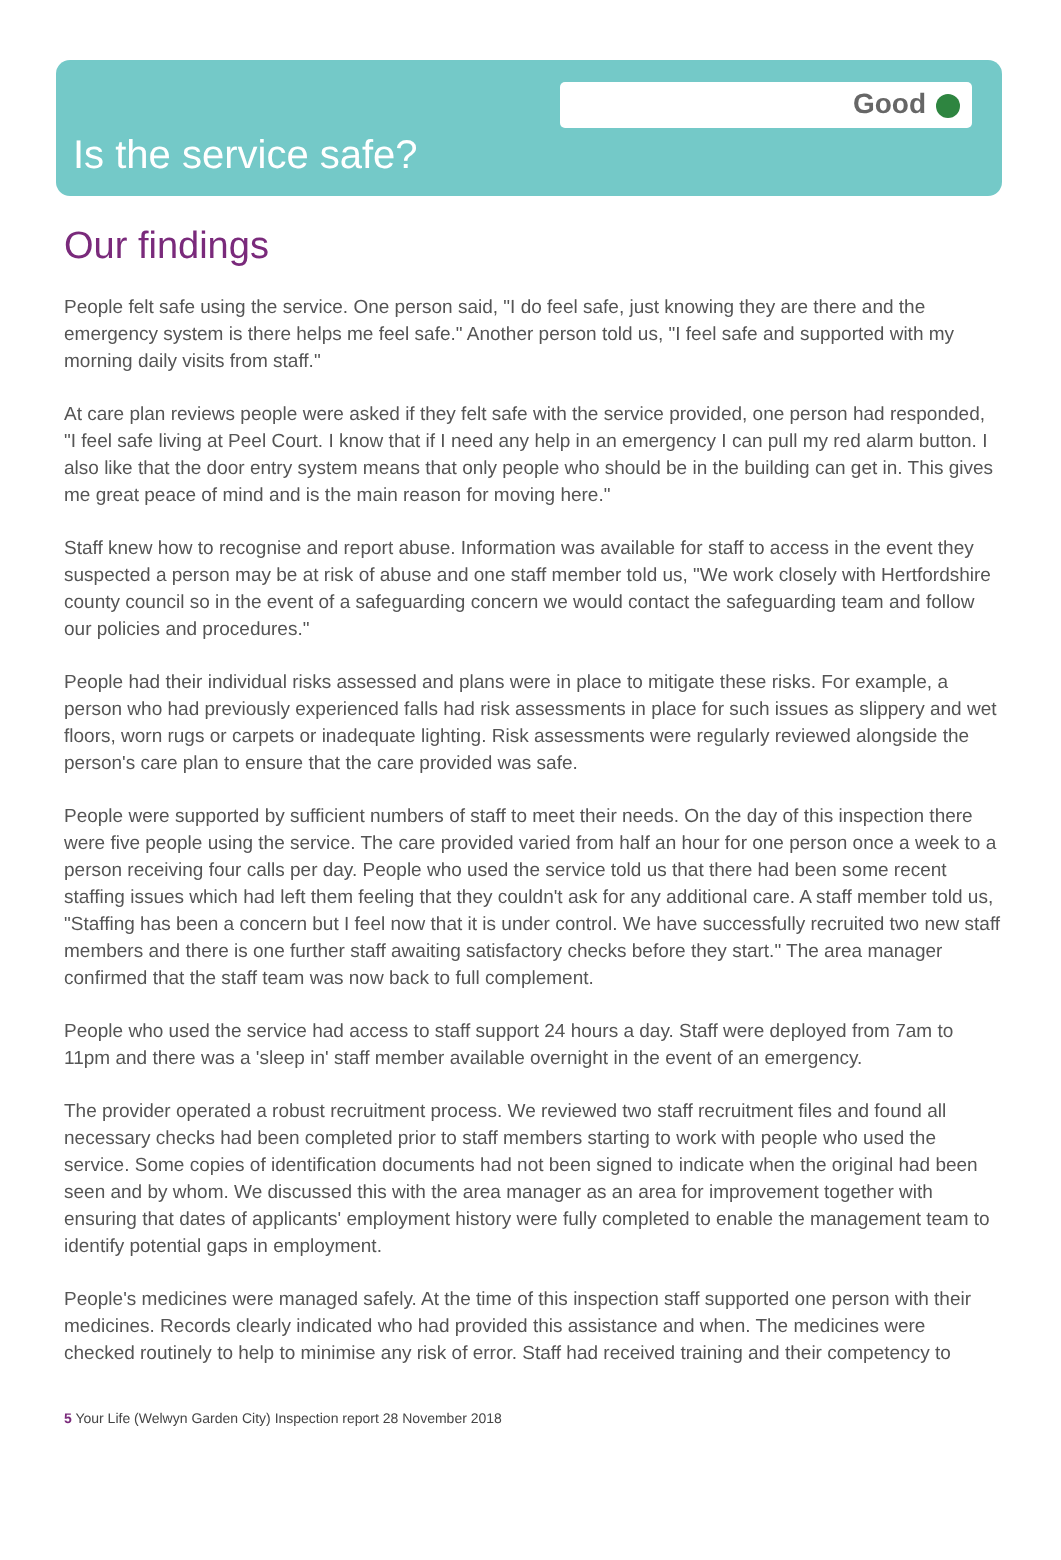Good
Is the service safe?
Our findings
People felt safe using the service. One person said, "I do feel safe, just knowing they are there and the emergency system is there helps me feel safe." Another person told us, "I feel safe and supported with my morning daily visits from staff."
At care plan reviews people were asked if they felt safe with the service provided, one person had responded, "I feel safe living at Peel Court. I know that if I need any help in an emergency I can pull my red alarm button. I also like that the door entry system means that only people who should be in the building can get in. This gives me great peace of mind and is the main reason for moving here."
Staff knew how to recognise and report abuse. Information was available for staff to access in the event they suspected a person may be at risk of abuse and one staff member told us, "We work closely with Hertfordshire county council so in the event of a safeguarding concern we would contact the safeguarding team and follow our policies and procedures."
People had their individual risks assessed and plans were in place to mitigate these risks. For example, a person who had previously experienced falls had risk assessments in place for such issues as slippery and wet floors, worn rugs or carpets or inadequate lighting. Risk assessments were regularly reviewed alongside the person's care plan to ensure that the care provided was safe.
People were supported by sufficient numbers of staff to meet their needs. On the day of this inspection there were five people using the service. The care provided varied from half an hour for one person once a week to a person receiving four calls per day. People who used the service told us that there had been some recent staffing issues which had left them feeling that they couldn't ask for any additional care. A staff member told us, "Staffing has been a concern but I feel now that it is under control. We have successfully recruited two new staff members and there is one further staff awaiting satisfactory checks before they start." The area manager confirmed that the staff team was now back to full complement.
People who used the service had access to staff support 24 hours a day. Staff were deployed from 7am to 11pm and there was a 'sleep in' staff member available overnight in the event of an emergency.
The provider operated a robust recruitment process. We reviewed two staff recruitment files and found all necessary checks had been completed prior to staff members starting to work with people who used the service. Some copies of identification documents had not been signed to indicate when the original had been seen and by whom. We discussed this with the area manager as an area for improvement together with ensuring that dates of applicants' employment history were fully completed to enable the management team to identify potential gaps in employment.
People's medicines were managed safely. At the time of this inspection staff supported one person with their medicines. Records clearly indicated who had provided this assistance and when. The medicines were checked routinely to help to minimise any risk of error. Staff had received training and their competency to
5 Your Life (Welwyn Garden City) Inspection report 28 November 2018